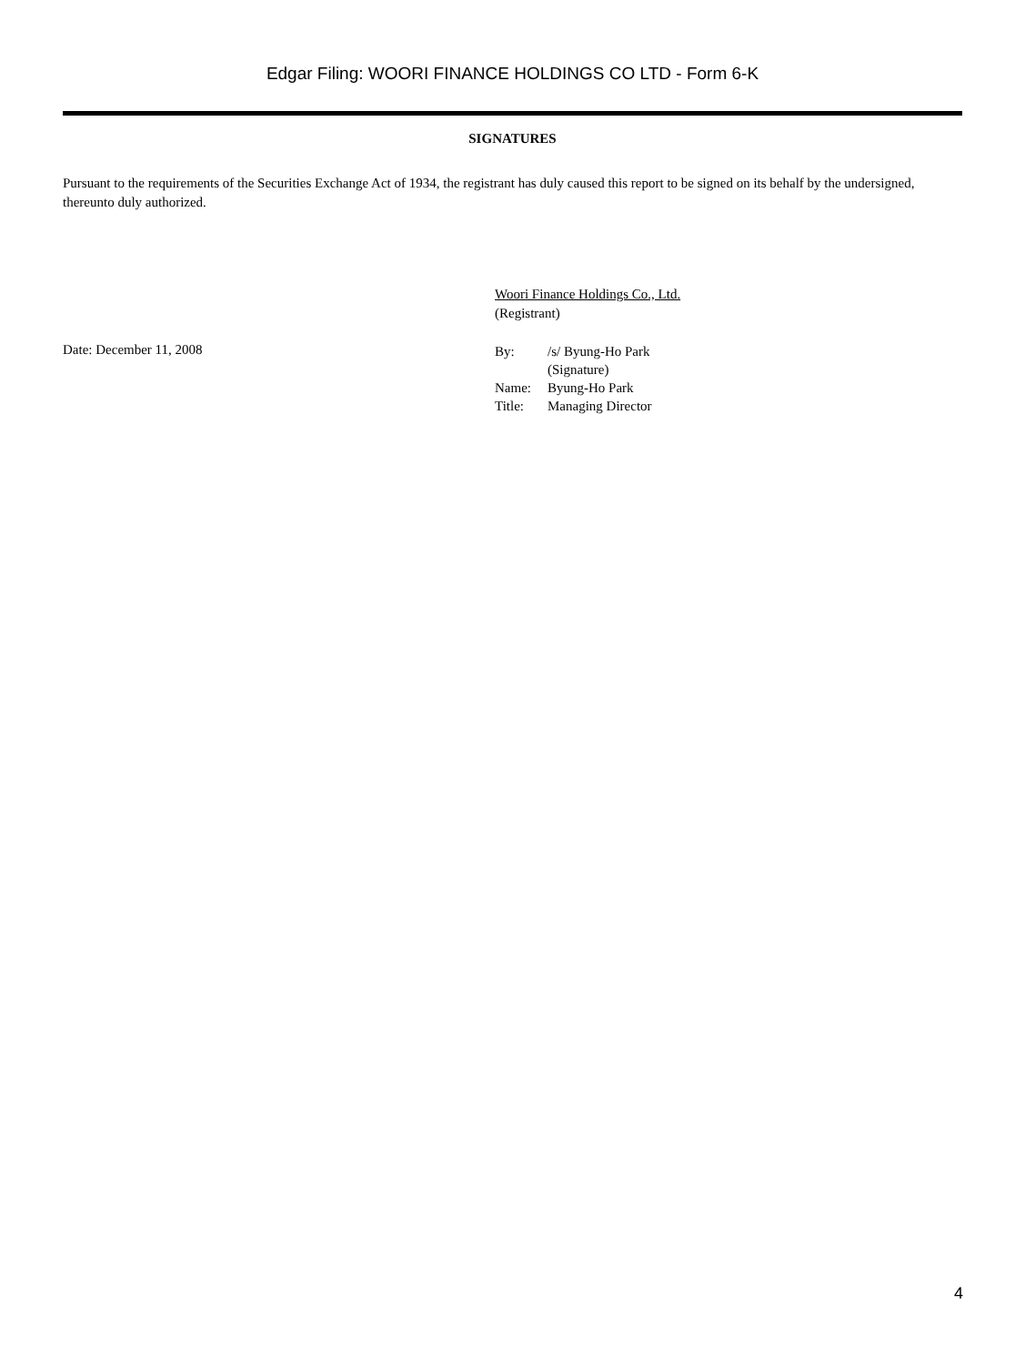Edgar Filing: WOORI FINANCE HOLDINGS CO LTD - Form 6-K
SIGNATURES
Pursuant to the requirements of the Securities Exchange Act of 1934, the registrant has duly caused this report to be signed on its behalf by the undersigned, thereunto duly authorized.
Date: December 11, 2008
Woori Finance Holdings Co., Ltd.
(Registrant)
| By: | /s/ Byung-Ho Park |
| | (Signature) |
| Name: | Byung-Ho Park |
| Title: | Managing Director |
4